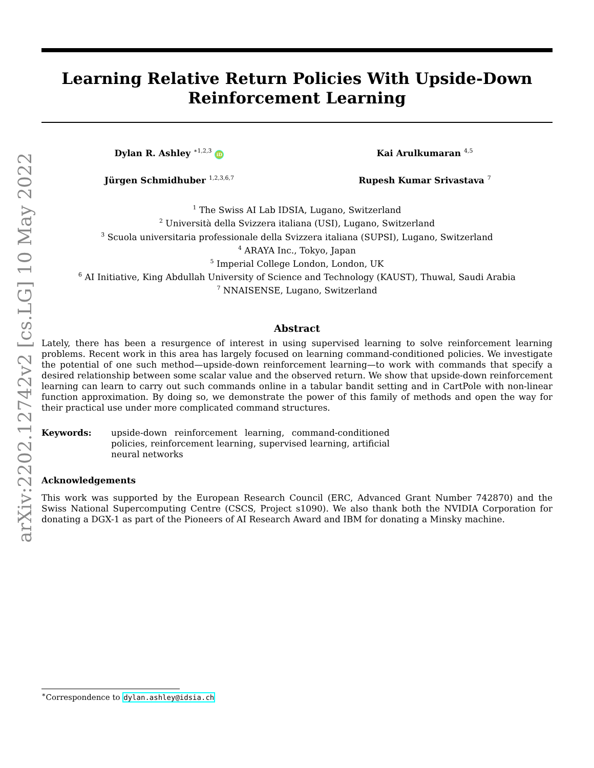arXiv:2202.12742v2 [cs.LG] 10 May 2022
Learning Relative Return Policies With Upside-Down Reinforcement Learning
Dylan R. Ashley <sup>∗1,2,3</sup> iD
Kai Arulkumaran <sup>4,5</sup>
Jürgen Schmidhuber <sup>1,2,3,6,7</sup>
Rupesh Kumar Srivastava <sup>7</sup>
<sup>1</sup> The Swiss AI Lab IDSIA, Lugano, Switzerland
<sup>2</sup> Università della Svizzera italiana (USI), Lugano, Switzerland
<sup>3</sup> Scuola universitaria professionale della Svizzera italiana (SUPSI), Lugano, Switzerland
<sup>4</sup> ARAYA Inc., Tokyo, Japan
<sup>5</sup> Imperial College London, London, UK
<sup>6</sup> AI Initiative, King Abdullah University of Science and Technology (KAUST), Thuwal, Saudi Arabia
<sup>7</sup> NNAISENSE, Lugano, Switzerland
Abstract
Lately, there has been a resurgence of interest in using supervised learning to solve reinforcement learning problems. Recent work in this area has largely focused on learning command-conditioned policies. We investigate the potential of one such method—upside-down reinforcement learning—to work with commands that specify a desired relationship between some scalar value and the observed return. We show that upside-down reinforcement learning can learn to carry out such commands online in a tabular bandit setting and in CartPole with non-linear function approximation. By doing so, we demonstrate the power of this family of methods and open the way for their practical use under more complicated command structures.
Keywords:
upside-down reinforcement learning, command-conditioned policies, reinforcement learning, supervised learning, artificial neural networks
Acknowledgements
This work was supported by the European Research Council (ERC, Advanced Grant Number 742870) and the Swiss National Supercomputing Centre (CSCS, Project s1090). We also thank both the NVIDIA Corporation for donating a DGX-1 as part of the Pioneers of AI Research Award and IBM for donating a Minsky machine.
<sup>∗</sup>Correspondence to dylan.ashley@idsia.ch